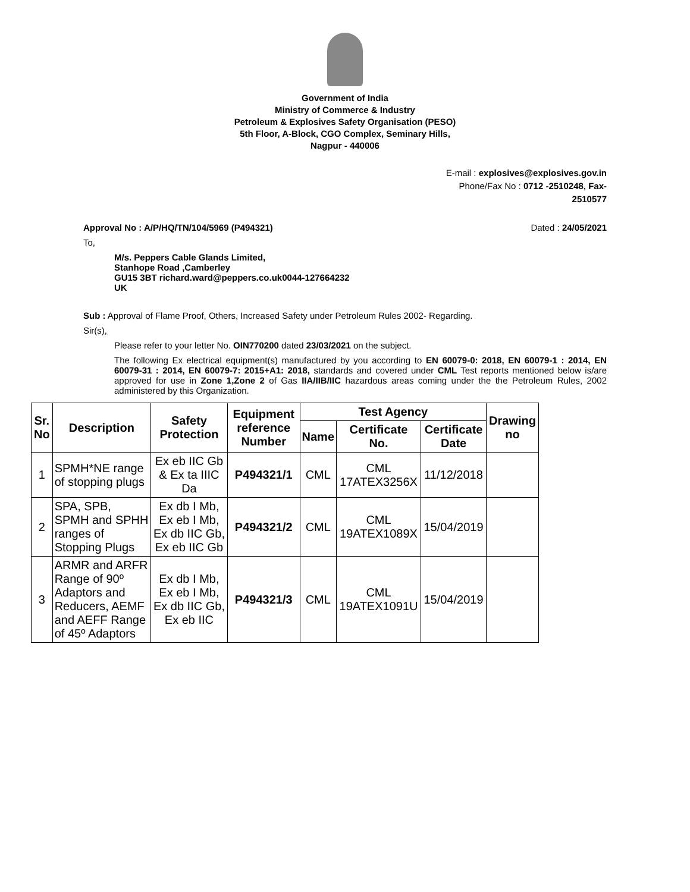Government of India
Ministry of Commerce & Industry
Petroleum & Explosives Safety Organisation (PESO)
5th Floor, A-Block, CGO Complex, Seminary Hills,
Nagpur - 440006
E-mail : explosives@explosives.gov.in
Phone/Fax No : 0712 -2510248, Fax-
2510577
Approval No : A/P/HQ/TN/104/5969 (P494321) Dated : 24/05/2021
To,
M/s. Peppers Cable Glands Limited,
Stanhope Road ,Camberley
GU15 3BT richard.ward@peppers.co.uk0044-127664232
UK
Sub : Approval of Flame Proof, Others, Increased Safety under Petroleum Rules 2002- Regarding.
Sir(s),
Please refer to your letter No. OIN770200 dated 23/03/2021 on the subject.
The following Ex electrical equipment(s) manufactured by you according to EN 60079-0: 2018, EN 60079-1 : 2014, EN 60079-31 : 2014, EN 60079-7: 2015+A1: 2018, standards and covered under CML Test reports mentioned below is/are approved for use in Zone 1,Zone 2 of Gas IIA/IIB/IIC hazardous areas coming under the the Petroleum Rules, 2002 administered by this Organization.
| Sr. No | Description | Safety Protection | Equipment reference Number | Test Agency | | | Drawing no |
| --- | --- | --- | --- | --- | --- | --- | --- |
| | | | | Name | Certificate No. | Certificate Date | |
| 1 | SPMH*NE range of stopping plugs | Ex eb IIC Gb & Ex ta IIIC Da | P494321/1 | CML | CML 17ATEX3256X | 11/12/2018 | |
| 2 | SPA, SPB, SPMH and SPHH ranges of Stopping Plugs | Ex db I Mb, Ex eb I Mb, Ex db IIC Gb, Ex eb IIC Gb | P494321/2 | CML | CML 19ATEX1089X | 15/04/2019 | |
| 3 | ARMR and ARFR Range of 90º Adaptors and Reducers, AEMF and AEFF Range of 45º Adaptors | Ex db I Mb, Ex eb I Mb, Ex db IIC Gb, Ex eb IIC | P494321/3 | CML | CML 19ATEX1091U | 15/04/2019 | |